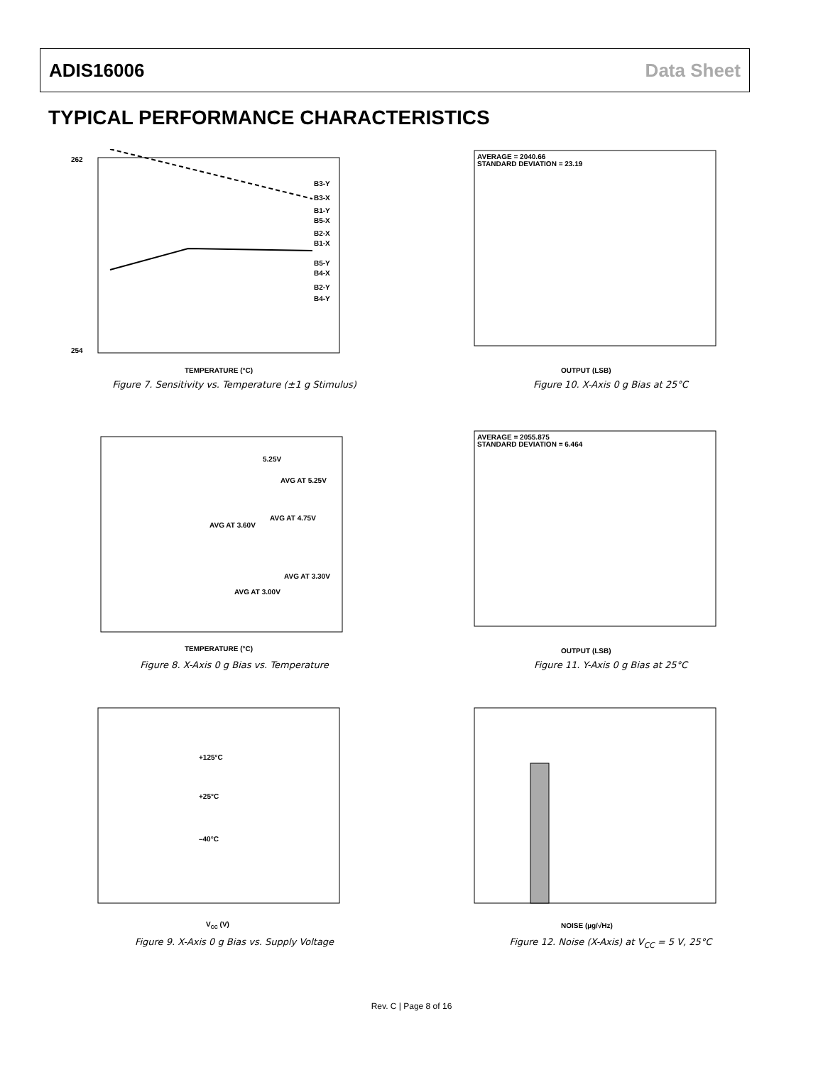ADIS16006 Data Sheet
TYPICAL PERFORMANCE CHARACTERISTICS
262
254
B3-Y
B3-X
B1-Y
B5-X
B2-X
B1-X
B5-Y
B4-X
B2-Y
B4-Y
TEMPERATURE (°C)
Figure 7. Sensitivity vs. Temperature (±1 g Stimulus)
AVERAGE = 2040.66
STANDARD DEVIATION = 23.19
OUTPUT (LSB)
Figure 10. X-Axis 0 g Bias at 25°C
5.25V
AVG AT 5.25V
AVG AT 4.75V
AVG AT 3.60V
AVG AT 3.30V
AVG AT 3.00V
TEMPERATURE (°C)
Figure 8. X-Axis 0 g Bias vs. Temperature
AVERAGE = 2055.875
STANDARD DEVIATION = 6.464
OUTPUT (LSB)
Figure 11. Y-Axis 0 g Bias at 25°C
+125°C
+25°C
–40°C
VCC (V)
Figure 9. X-Axis 0 g Bias vs. Supply Voltage
NOISE (µg/√Hz)
Figure 12. Noise (X-Axis) at V<sub>CC</sub> = 5 V, 25°C
Rev. C | Page 8 of 16